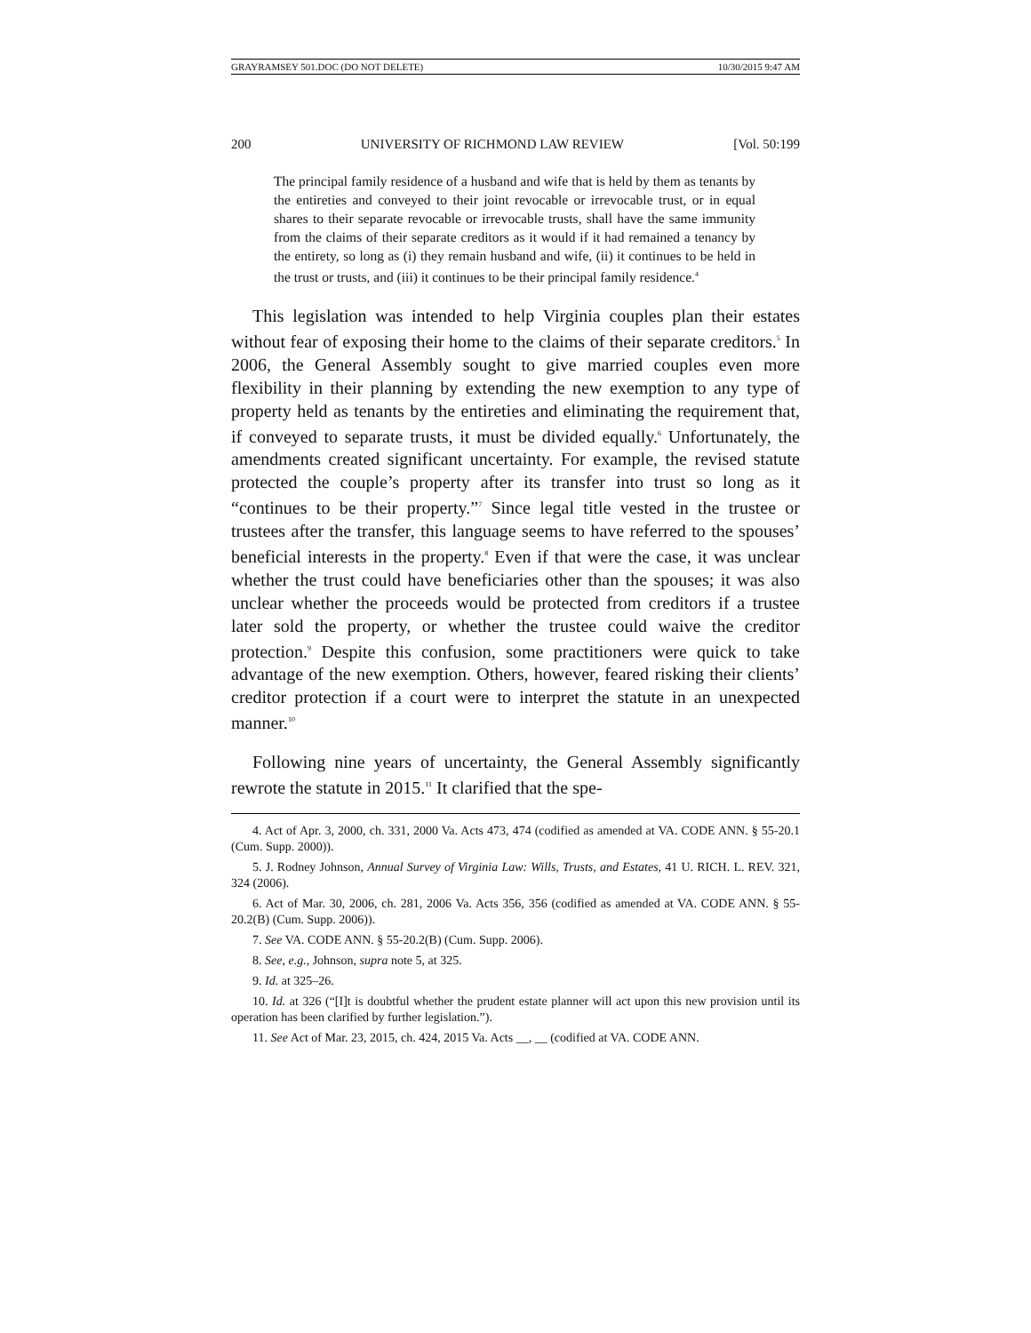GRAYRAMSEY 501.DOC (DO NOT DELETE) 10/30/2015 9:47 AM
200 UNIVERSITY OF RICHMOND LAW REVIEW [Vol. 50:199
The principal family residence of a husband and wife that is held by them as tenants by the entireties and conveyed to their joint revocable or irrevocable trust, or in equal shares to their separate revocable or irrevocable trusts, shall have the same immunity from the claims of their separate creditors as it would if it had remained a tenancy by the entirety, so long as (i) they remain husband and wife, (ii) it continues to be held in the trust or trusts, and (iii) it continues to be their principal family residence.<sup>4</sup>
This legislation was intended to help Virginia couples plan their estates without fear of exposing their home to the claims of their separate creditors.<sup>5</sup> In 2006, the General Assembly sought to give married couples even more flexibility in their planning by extending the new exemption to any type of property held as tenants by the entireties and eliminating the requirement that, if conveyed to separate trusts, it must be divided equally.<sup>6</sup> Unfortunately, the amendments created significant uncertainty. For example, the revised statute protected the couple’s property after its transfer into trust so long as it “continues to be their property.”<sup>7</sup> Since legal title vested in the trustee or trustees after the transfer, this language seems to have referred to the spouses’ beneficial interests in the property.<sup>8</sup> Even if that were the case, it was unclear whether the trust could have beneficiaries other than the spouses; it was also unclear whether the proceeds would be protected from creditors if a trustee later sold the property, or whether the trustee could waive the creditor protection.<sup>9</sup> Despite this confusion, some practitioners were quick to take advantage of the new exemption. Others, however, feared risking their clients’ creditor protection if a court were to interpret the statute in an unexpected manner.<sup>10</sup>
Following nine years of uncertainty, the General Assembly significantly rewrote the statute in 2015.<sup>11</sup> It clarified that the spe-
4. Act of Apr. 3, 2000, ch. 331, 2000 Va. Acts 473, 474 (codified as amended at VA. CODE ANN. § 55-20.1 (Cum. Supp. 2000)).
5. J. Rodney Johnson, Annual Survey of Virginia Law: Wills, Trusts, and Estates, 41 U. RICH. L. REV. 321, 324 (2006).
6. Act of Mar. 30, 2006, ch. 281, 2006 Va. Acts 356, 356 (codified as amended at VA. CODE ANN. § 55-20.2(B) (Cum. Supp. 2006)).
7. See VA. CODE ANN. § 55-20.2(B) (Cum. Supp. 2006).
8. See, e.g., Johnson, supra note 5, at 325.
9. Id. at 325–26.
10. Id. at 326 (“[I]t is doubtful whether the prudent estate planner will act upon this new provision until its operation has been clarified by further legislation.”).
11. See Act of Mar. 23, 2015, ch. 424, 2015 Va. Acts __, __ (codified at VA. CODE ANN.